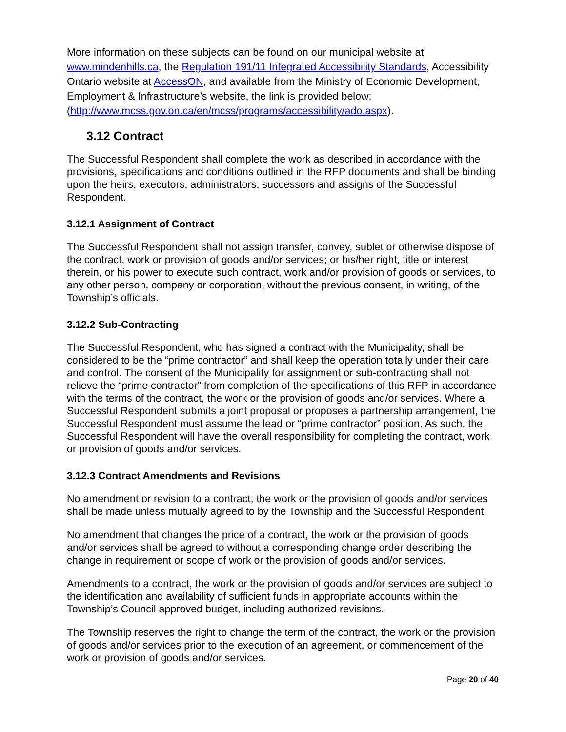More information on these subjects can be found on our municipal website at www.mindenhills.ca, the Regulation 191/11 Integrated Accessibility Standards, Accessibility Ontario website at AccessON, and available from the Ministry of Economic Development, Employment & Infrastructure’s website, the link is provided below: (http://www.mcss.gov.on.ca/en/mcss/programs/accessibility/ado.aspx).
3.12 Contract
The Successful Respondent shall complete the work as described in accordance with the provisions, specifications and conditions outlined in the RFP documents and shall be binding upon the heirs, executors, administrators, successors and assigns of the Successful Respondent.
3.12.1 Assignment of Contract
The Successful Respondent shall not assign transfer, convey, sublet or otherwise dispose of the contract, work or provision of goods and/or services; or his/her right, title or interest therein, or his power to execute such contract, work and/or provision of goods or services, to any other person, company or corporation, without the previous consent, in writing, of the Township’s officials.
3.12.2 Sub-Contracting
The Successful Respondent, who has signed a contract with the Municipality, shall be considered to be the “prime contractor” and shall keep the operation totally under their care and control. The consent of the Municipality for assignment or sub-contracting shall not relieve the “prime contractor” from completion of the specifications of this RFP in accordance with the terms of the contract, the work or the provision of goods and/or services. Where a Successful Respondent submits a joint proposal or proposes a partnership arrangement, the Successful Respondent must assume the lead or “prime contractor” position. As such, the Successful Respondent will have the overall responsibility for completing the contract, work or provision of goods and/or services.
3.12.3 Contract Amendments and Revisions
No amendment or revision to a contract, the work or the provision of goods and/or services shall be made unless mutually agreed to by the Township and the Successful Respondent.
No amendment that changes the price of a contract, the work or the provision of goods and/or services shall be agreed to without a corresponding change order describing the change in requirement or scope of work or the provision of goods and/or services.
Amendments to a contract, the work or the provision of goods and/or services are subject to the identification and availability of sufficient funds in appropriate accounts within the Township’s Council approved budget, including authorized revisions.
The Township reserves the right to change the term of the contract, the work or the provision of goods and/or services prior to the execution of an agreement, or commencement of the work or provision of goods and/or services.
Page 20 of 40